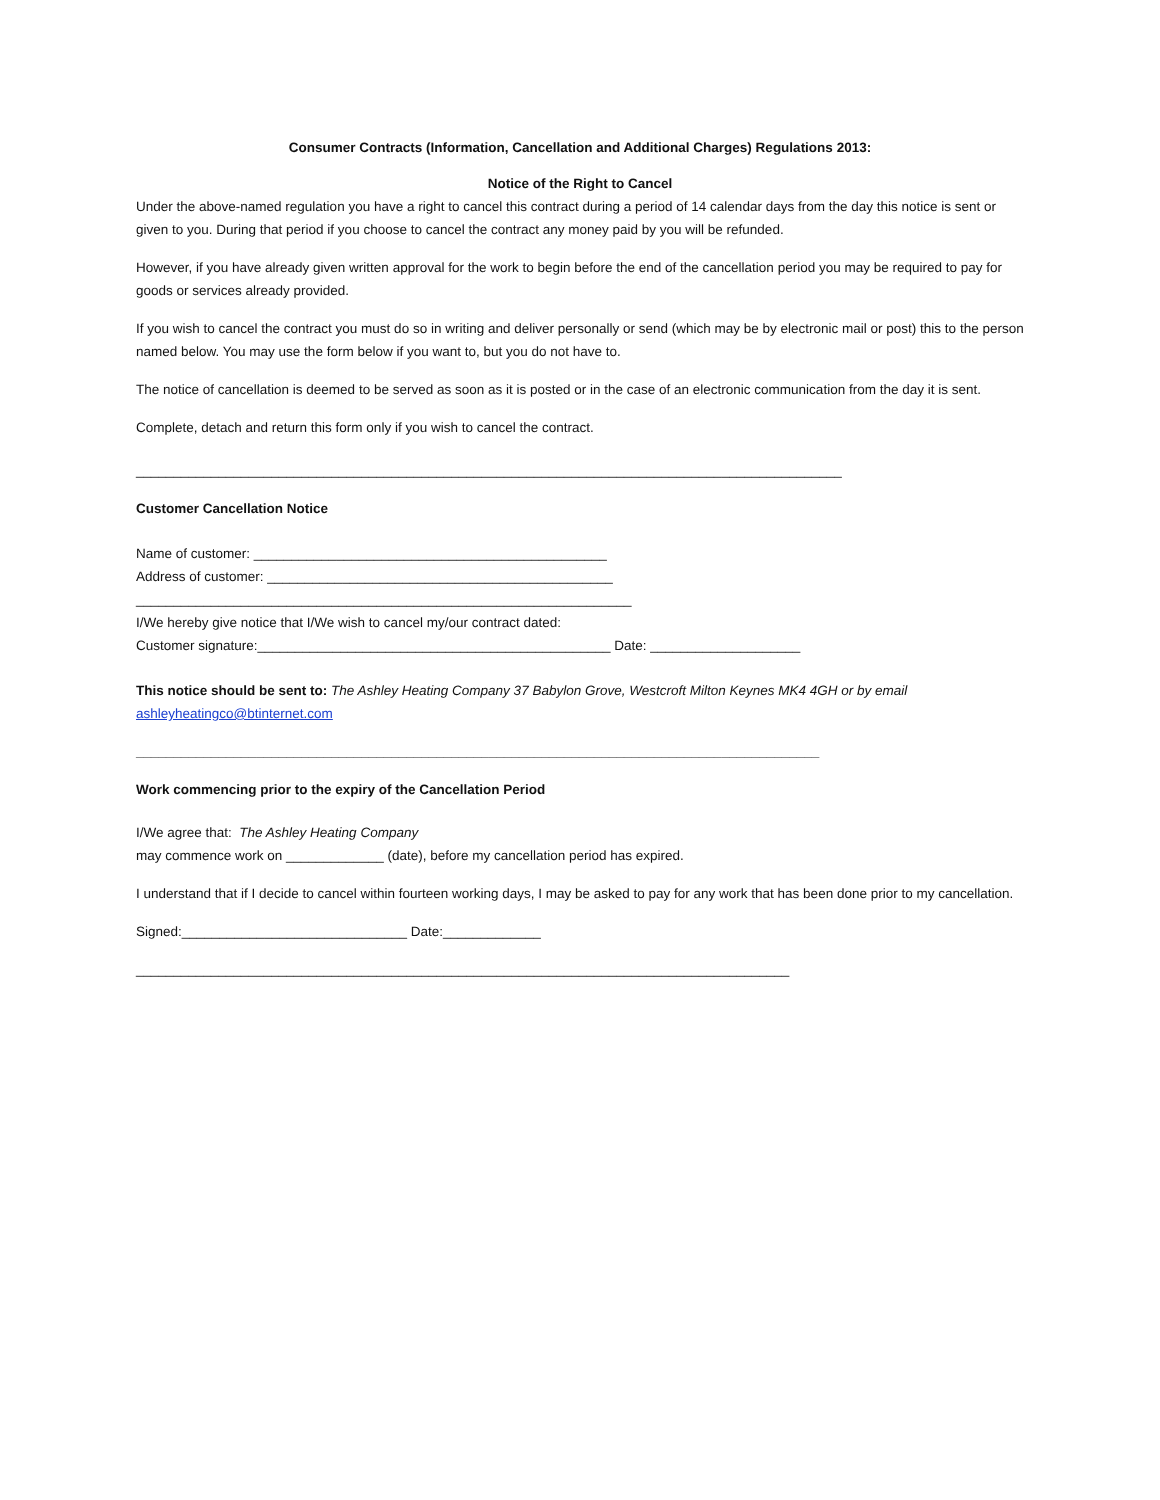Consumer Contracts (Information, Cancellation and Additional Charges) Regulations 2013:
Notice of the Right to Cancel
Under the above-named regulation you have a right to cancel this contract during a period of 14 calendar days from the day this notice is sent or given to you. During that period if you choose to cancel the contract any money paid by you will be refunded.
However, if you have already given written approval for the work to begin before the end of the cancellation period you may be required to pay for goods or services already provided.
If you wish to cancel the contract you must do so in writing and deliver personally or send (which may be by electronic mail or post) this to the person named below. You may use the form below if you want to, but you do not have to.
The notice of cancellation is deemed to be served as soon as it is posted or in the case of an electronic communication from the day it is sent.
Complete, detach and return this form only if you wish to cancel the contract.
______________________________________________________________________________________________
Customer Cancellation Notice
Name of customer: _______________________________________________
Address of customer: ______________________________________________
__________________________________________________________________
I/We hereby give notice that I/We wish to cancel my/our contract dated:
Customer signature:_______________________________________________ Date: ____________________
This notice should be sent to: The Ashley Heating Company 37 Babylon Grove, Westcroft Milton Keynes MK4 4GH or by email ashleyheatingco@btinternet.com
___________________________________________________________________________________________
Work commencing prior to the expiry of the Cancellation Period
I/We agree that: The Ashley Heating Company
may commence work on _____________ (date), before my cancellation period has expired.
I understand that if I decide to cancel within fourteen working days, I may be asked to pay for any work that has been done prior to my cancellation.
Signed:______________________________ Date:_____________
_______________________________________________________________________________________